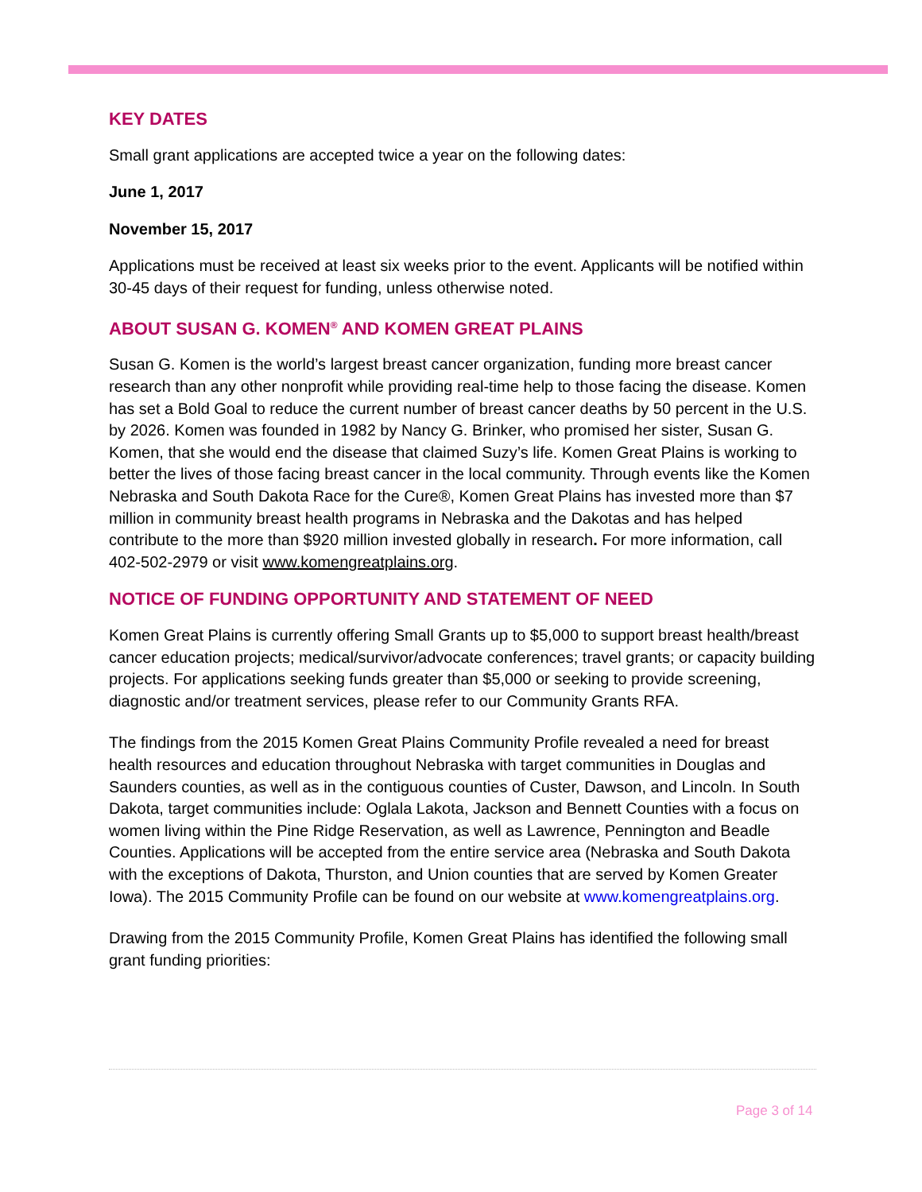KEY DATES
Small grant applications are accepted twice a year on the following dates:
June 1, 2017
November 15, 2017
Applications must be received at least six weeks prior to the event. Applicants will be notified within 30-45 days of their request for funding, unless otherwise noted.
ABOUT SUSAN G. KOMEN<sup>®</sup> AND KOMEN GREAT PLAINS
Susan G. Komen is the world’s largest breast cancer organization, funding more breast cancer research than any other nonprofit while providing real-time help to those facing the disease. Komen has set a Bold Goal to reduce the current number of breast cancer deaths by 50 percent in the U.S. by 2026. Komen was founded in 1982 by Nancy G. Brinker, who promised her sister, Susan G. Komen, that she would end the disease that claimed Suzy’s life. Komen Great Plains is working to better the lives of those facing breast cancer in the local community. Through events like the Komen Nebraska and South Dakota Race for the Cure®, Komen Great Plains has invested more than $7 million in community breast health programs in Nebraska and the Dakotas and has helped contribute to the more than $920 million invested globally in research. For more information, call 402-502-2979 or visit www.komengreatplains.org.
NOTICE OF FUNDING OPPORTUNITY AND STATEMENT OF NEED
Komen Great Plains is currently offering Small Grants up to $5,000 to support breast health/breast cancer education projects; medical/survivor/advocate conferences; travel grants; or capacity building projects. For applications seeking funds greater than $5,000 or seeking to provide screening, diagnostic and/or treatment services, please refer to our Community Grants RFA.
The findings from the 2015 Komen Great Plains Community Profile revealed a need for breast health resources and education throughout Nebraska with target communities in Douglas and Saunders counties, as well as in the contiguous counties of Custer, Dawson, and Lincoln. In South Dakota, target communities include: Oglala Lakota, Jackson and Bennett Counties with a focus on women living within the Pine Ridge Reservation, as well as Lawrence, Pennington and Beadle Counties. Applications will be accepted from the entire service area (Nebraska and South Dakota with the exceptions of Dakota, Thurston, and Union counties that are served by Komen Greater Iowa). The 2015 Community Profile can be found on our website at www.komengreatplains.org.
Drawing from the 2015 Community Profile, Komen Great Plains has identified the following small grant funding priorities:
Page 3 of 14